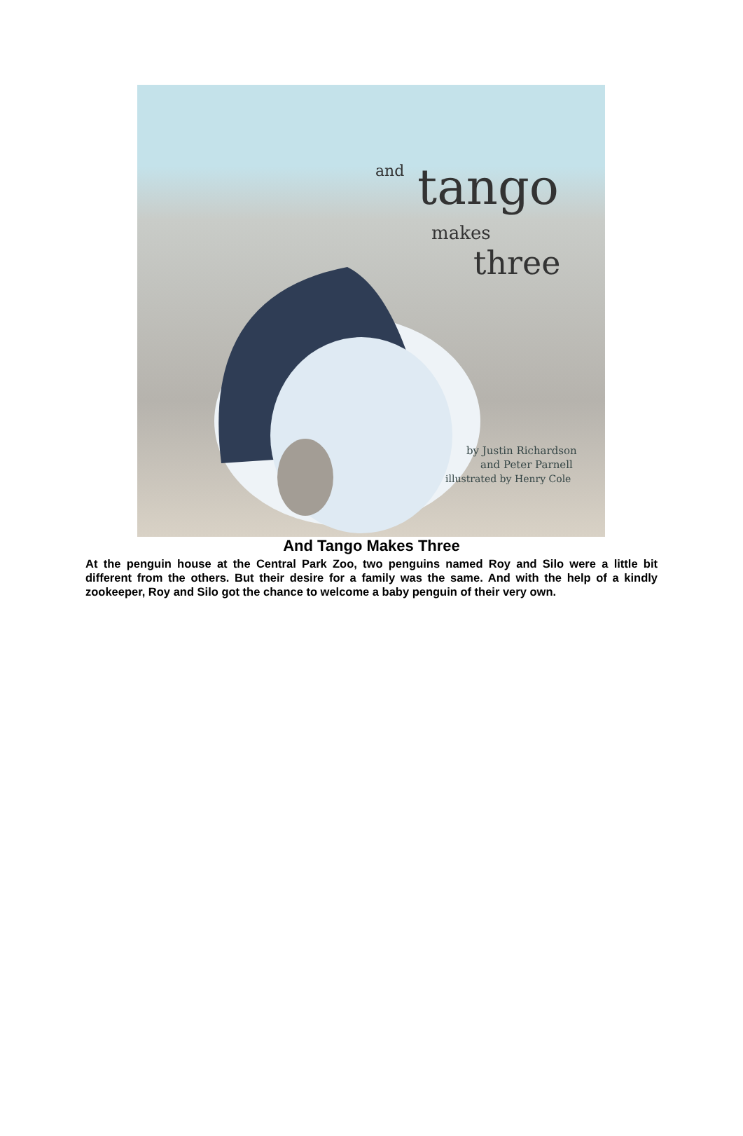and
tango
makes
three
by Justin Richardson
and Peter Parnell
illustrated by Henry Cole
And Tango Makes Three
At the penguin house at the Central Park Zoo, two penguins named Roy and Silo were a little bit different from the others. But their desire for a family was the same. And with the help of a kindly zookeeper, Roy and Silo got the chance to welcome a baby penguin of their very own.